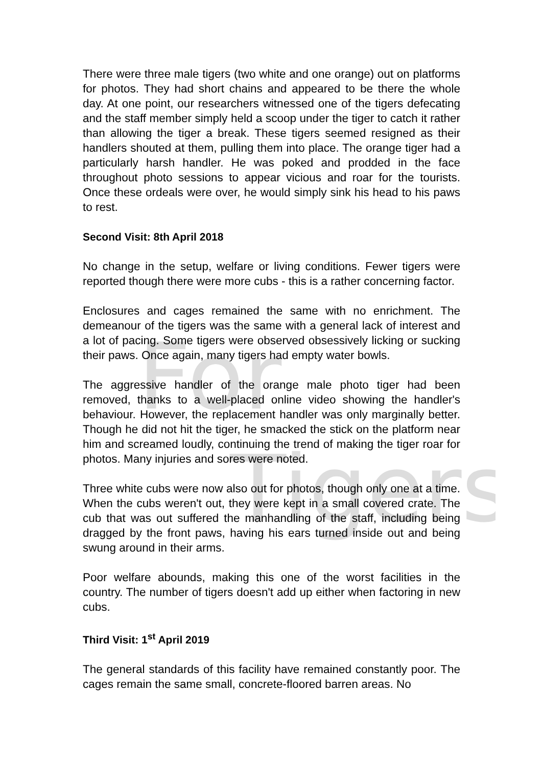For
Tigers
There were three male tigers (two white and one orange) out on platforms for photos. They had short chains and appeared to be there the whole day. At one point, our researchers witnessed one of the tigers defecating and the staff member simply held a scoop under the tiger to catch it rather than allowing the tiger a break. These tigers seemed resigned as their handlers shouted at them, pulling them into place. The orange tiger had a particularly harsh handler. He was poked and prodded in the face throughout photo sessions to appear vicious and roar for the tourists. Once these ordeals were over, he would simply sink his head to his paws to rest.
Second Visit: 8th April 2018
No change in the setup, welfare or living conditions. Fewer tigers were reported though there were more cubs - this is a rather concerning factor.
Enclosures and cages remained the same with no enrichment. The demeanour of the tigers was the same with a general lack of interest and a lot of pacing. Some tigers were observed obsessively licking or sucking their paws. Once again, many tigers had empty water bowls.
The aggressive handler of the orange male photo tiger had been removed, thanks to a well-placed online video showing the handler's behaviour. However, the replacement handler was only marginally better. Though he did not hit the tiger, he smacked the stick on the platform near him and screamed loudly, continuing the trend of making the tiger roar for photos. Many injuries and sores were noted.
Three white cubs were now also out for photos, though only one at a time. When the cubs weren't out, they were kept in a small covered crate. The cub that was out suffered the manhandling of the staff, including being dragged by the front paws, having his ears turned inside out and being swung around in their arms.
Poor welfare abounds, making this one of the worst facilities in the country. The number of tigers doesn't add up either when factoring in new cubs.
Third Visit: 1<sup>st</sup> April 2019
The general standards of this facility have remained constantly poor. The cages remain the same small, concrete-floored barren areas. No